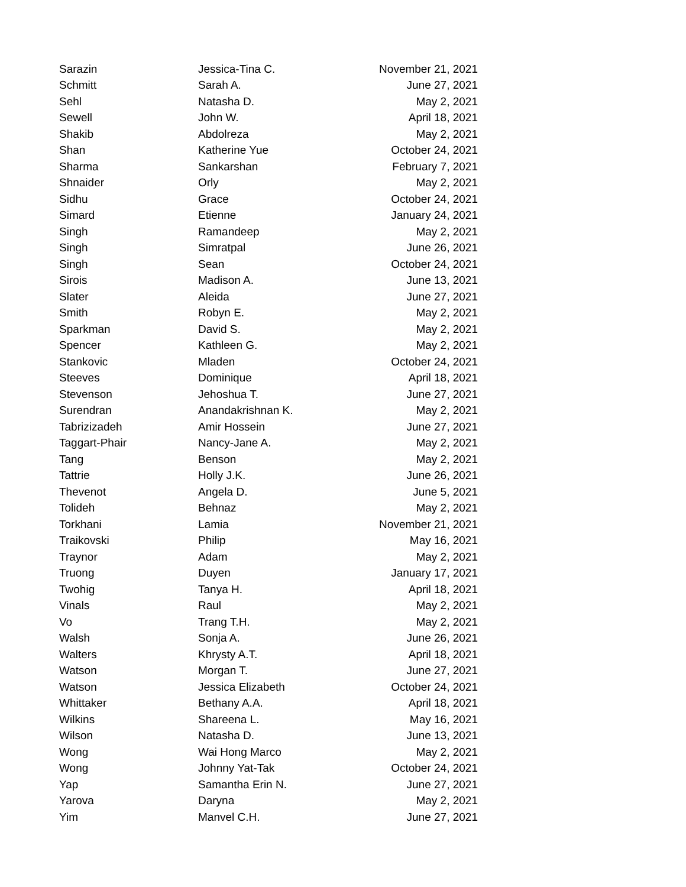| Sarazin | Jessica-Tina C. | November 21, 2021 |
| Schmitt | Sarah A. | June 27, 2021 |
| Sehl | Natasha D. | May 2, 2021 |
| Sewell | John W. | April 18, 2021 |
| Shakib | Abdolreza | May 2, 2021 |
| Shan | Katherine Yue | October 24, 2021 |
| Sharma | Sankarshan | February 7, 2021 |
| Shnaider | Orly | May 2, 2021 |
| Sidhu | Grace | October 24, 2021 |
| Simard | Etienne | January 24, 2021 |
| Singh | Ramandeep | May 2, 2021 |
| Singh | Simratpal | June 26, 2021 |
| Singh | Sean | October 24, 2021 |
| Sirois | Madison A. | June 13, 2021 |
| Slater | Aleida | June 27, 2021 |
| Smith | Robyn E. | May 2, 2021 |
| Sparkman | David S. | May 2, 2021 |
| Spencer | Kathleen G. | May 2, 2021 |
| Stankovic | Mladen | October 24, 2021 |
| Steeves | Dominique | April 18, 2021 |
| Stevenson | Jehoshua T. | June 27, 2021 |
| Surendran | Anandakrishnan K. | May 2, 2021 |
| Tabrizizadeh | Amir Hossein | June 27, 2021 |
| Taggart-Phair | Nancy-Jane A. | May 2, 2021 |
| Tang | Benson | May 2, 2021 |
| Tattrie | Holly J.K. | June 26, 2021 |
| Thevenot | Angela D. | June 5, 2021 |
| Tolideh | Behnaz | May 2, 2021 |
| Torkhani | Lamia | November 21, 2021 |
| Traikovski | Philip | May 16, 2021 |
| Traynor | Adam | May 2, 2021 |
| Truong | Duyen | January 17, 2021 |
| Twohig | Tanya H. | April 18, 2021 |
| Vinals | Raul | May 2, 2021 |
| Vo | Trang T.H. | May 2, 2021 |
| Walsh | Sonja A. | June 26, 2021 |
| Walters | Khrysty A.T. | April 18, 2021 |
| Watson | Morgan T. | June 27, 2021 |
| Watson | Jessica Elizabeth | October 24, 2021 |
| Whittaker | Bethany A.A. | April 18, 2021 |
| Wilkins | Shareena L. | May 16, 2021 |
| Wilson | Natasha D. | June 13, 2021 |
| Wong | Wai Hong Marco | May 2, 2021 |
| Wong | Johnny Yat-Tak | October 24, 2021 |
| Yap | Samantha Erin N. | June 27, 2021 |
| Yarova | Daryna | May 2, 2021 |
| Yim | Manvel C.H. | June 27, 2021 |